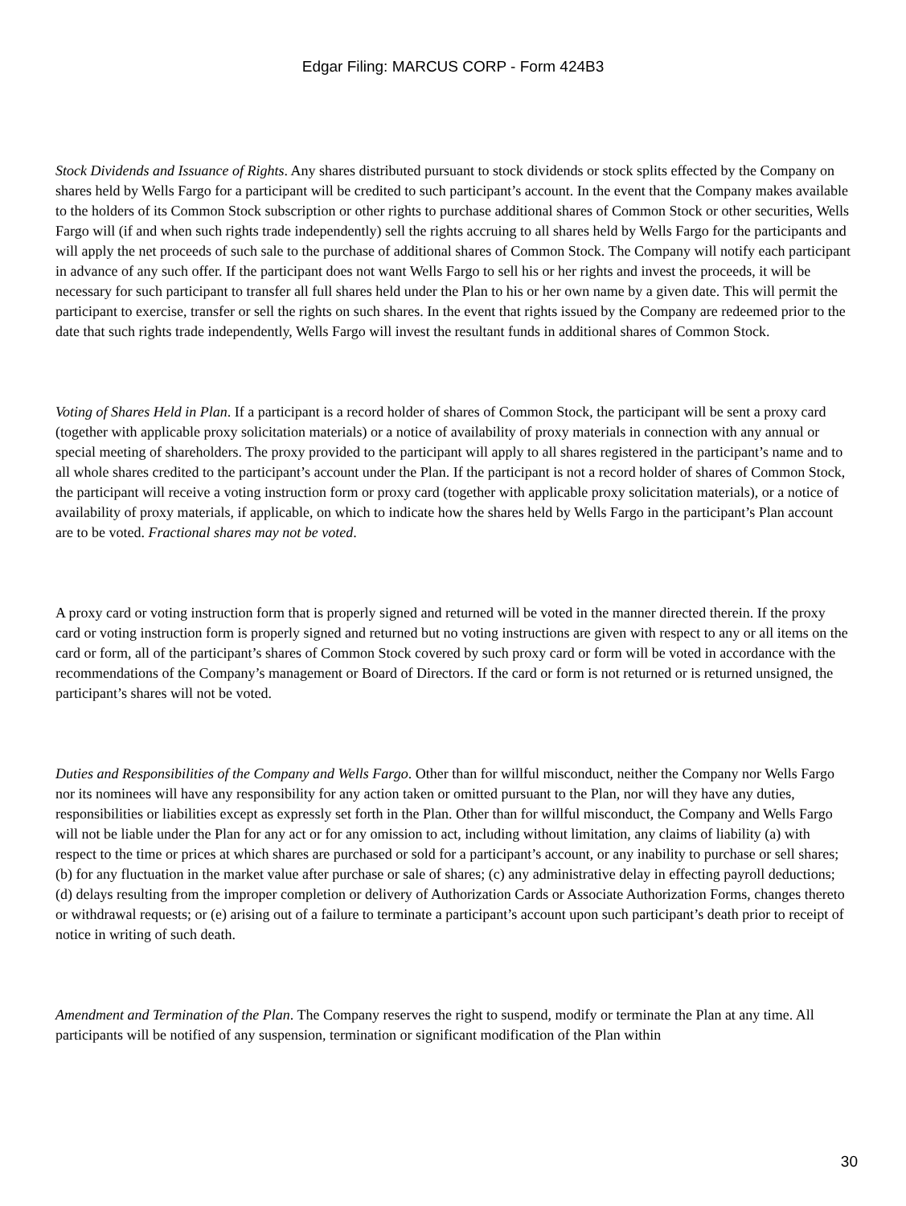Edgar Filing: MARCUS CORP - Form 424B3
Stock Dividends and Issuance of Rights. Any shares distributed pursuant to stock dividends or stock splits effected by the Company on shares held by Wells Fargo for a participant will be credited to such participant’s account. In the event that the Company makes available to the holders of its Common Stock subscription or other rights to purchase additional shares of Common Stock or other securities, Wells Fargo will (if and when such rights trade independently) sell the rights accruing to all shares held by Wells Fargo for the participants and will apply the net proceeds of such sale to the purchase of additional shares of Common Stock. The Company will notify each participant in advance of any such offer. If the participant does not want Wells Fargo to sell his or her rights and invest the proceeds, it will be necessary for such participant to transfer all full shares held under the Plan to his or her own name by a given date. This will permit the participant to exercise, transfer or sell the rights on such shares. In the event that rights issued by the Company are redeemed prior to the date that such rights trade independently, Wells Fargo will invest the resultant funds in additional shares of Common Stock.
Voting of Shares Held in Plan. If a participant is a record holder of shares of Common Stock, the participant will be sent a proxy card (together with applicable proxy solicitation materials) or a notice of availability of proxy materials in connection with any annual or special meeting of shareholders. The proxy provided to the participant will apply to all shares registered in the participant’s name and to all whole shares credited to the participant’s account under the Plan. If the participant is not a record holder of shares of Common Stock, the participant will receive a voting instruction form or proxy card (together with applicable proxy solicitation materials), or a notice of availability of proxy materials, if applicable, on which to indicate how the shares held by Wells Fargo in the participant’s Plan account are to be voted. Fractional shares may not be voted.
A proxy card or voting instruction form that is properly signed and returned will be voted in the manner directed therein. If the proxy card or voting instruction form is properly signed and returned but no voting instructions are given with respect to any or all items on the card or form, all of the participant’s shares of Common Stock covered by such proxy card or form will be voted in accordance with the recommendations of the Company’s management or Board of Directors. If the card or form is not returned or is returned unsigned, the participant’s shares will not be voted.
Duties and Responsibilities of the Company and Wells Fargo. Other than for willful misconduct, neither the Company nor Wells Fargo nor its nominees will have any responsibility for any action taken or omitted pursuant to the Plan, nor will they have any duties, responsibilities or liabilities except as expressly set forth in the Plan. Other than for willful misconduct, the Company and Wells Fargo will not be liable under the Plan for any act or for any omission to act, including without limitation, any claims of liability (a) with respect to the time or prices at which shares are purchased or sold for a participant’s account, or any inability to purchase or sell shares; (b) for any fluctuation in the market value after purchase or sale of shares; (c) any administrative delay in effecting payroll deductions; (d) delays resulting from the improper completion or delivery of Authorization Cards or Associate Authorization Forms, changes thereto or withdrawal requests; or (e) arising out of a failure to terminate a participant’s account upon such participant’s death prior to receipt of notice in writing of such death.
Amendment and Termination of the Plan. The Company reserves the right to suspend, modify or terminate the Plan at any time. All participants will be notified of any suspension, termination or significant modification of the Plan within
30